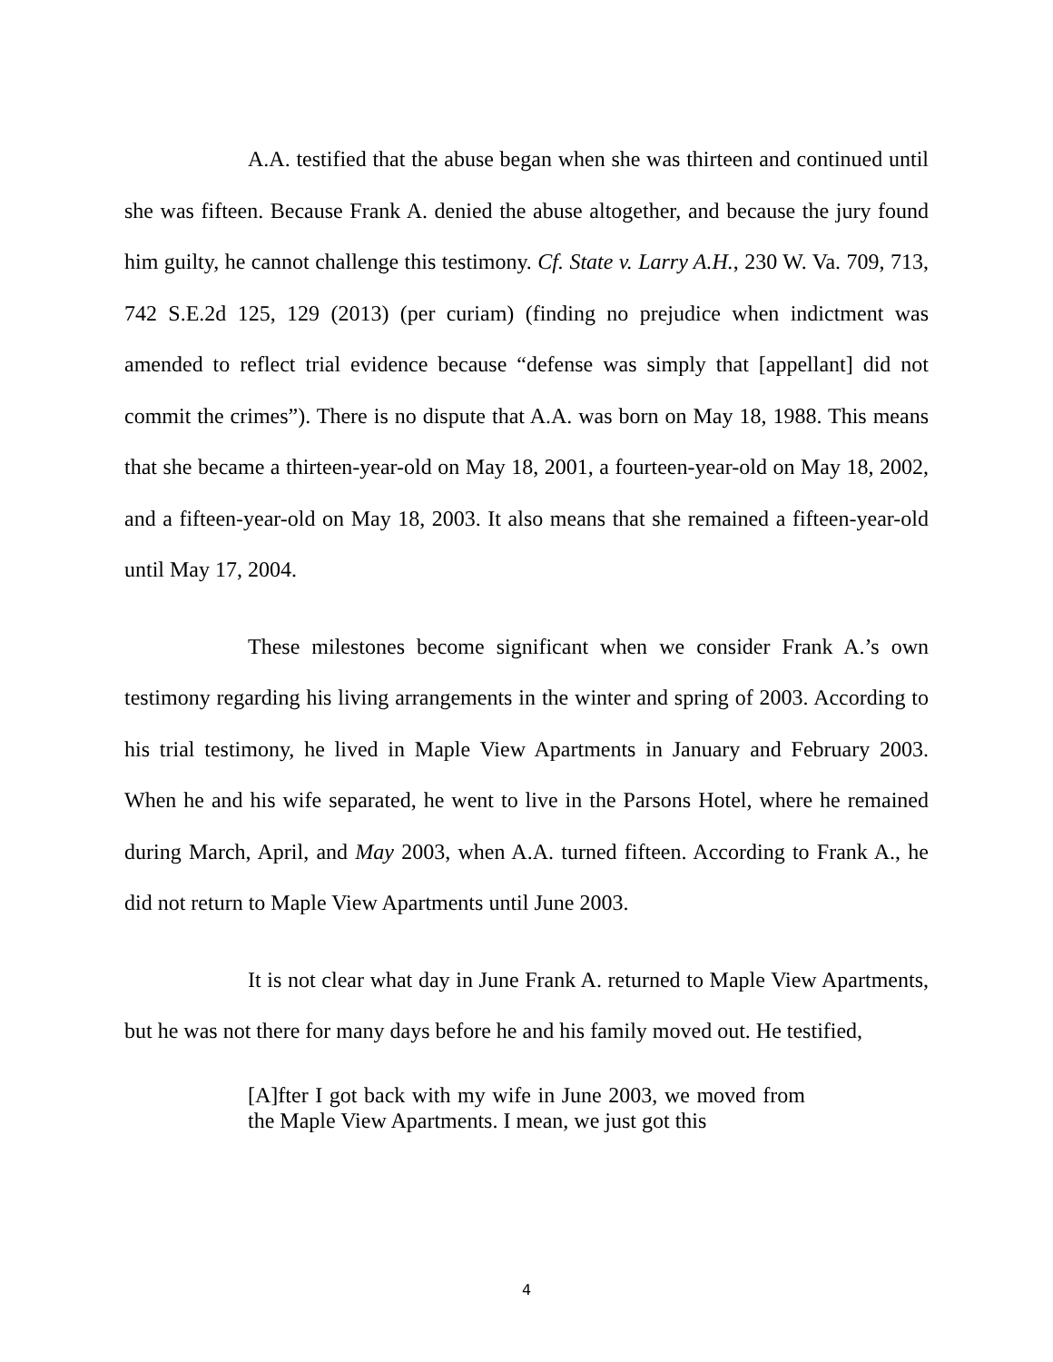A.A. testified that the abuse began when she was thirteen and continued until she was fifteen. Because Frank A. denied the abuse altogether, and because the jury found him guilty, he cannot challenge this testimony. Cf. State v. Larry A.H., 230 W. Va. 709, 713, 742 S.E.2d 125, 129 (2013) (per curiam) (finding no prejudice when indictment was amended to reflect trial evidence because “defense was simply that [appellant] did not commit the crimes”). There is no dispute that A.A. was born on May 18, 1988. This means that she became a thirteen-year-old on May 18, 2001, a fourteen-year-old on May 18, 2002, and a fifteen-year-old on May 18, 2003. It also means that she remained a fifteen-year-old until May 17, 2004.
These milestones become significant when we consider Frank A.’s own testimony regarding his living arrangements in the winter and spring of 2003. According to his trial testimony, he lived in Maple View Apartments in January and February 2003. When he and his wife separated, he went to live in the Parsons Hotel, where he remained during March, April, and May 2003, when A.A. turned fifteen. According to Frank A., he did not return to Maple View Apartments until June 2003.
It is not clear what day in June Frank A. returned to Maple View Apartments, but he was not there for many days before he and his family moved out. He testified,
[A]fter I got back with my wife in June 2003, we moved from the Maple View Apartments. I mean, we just got this
4